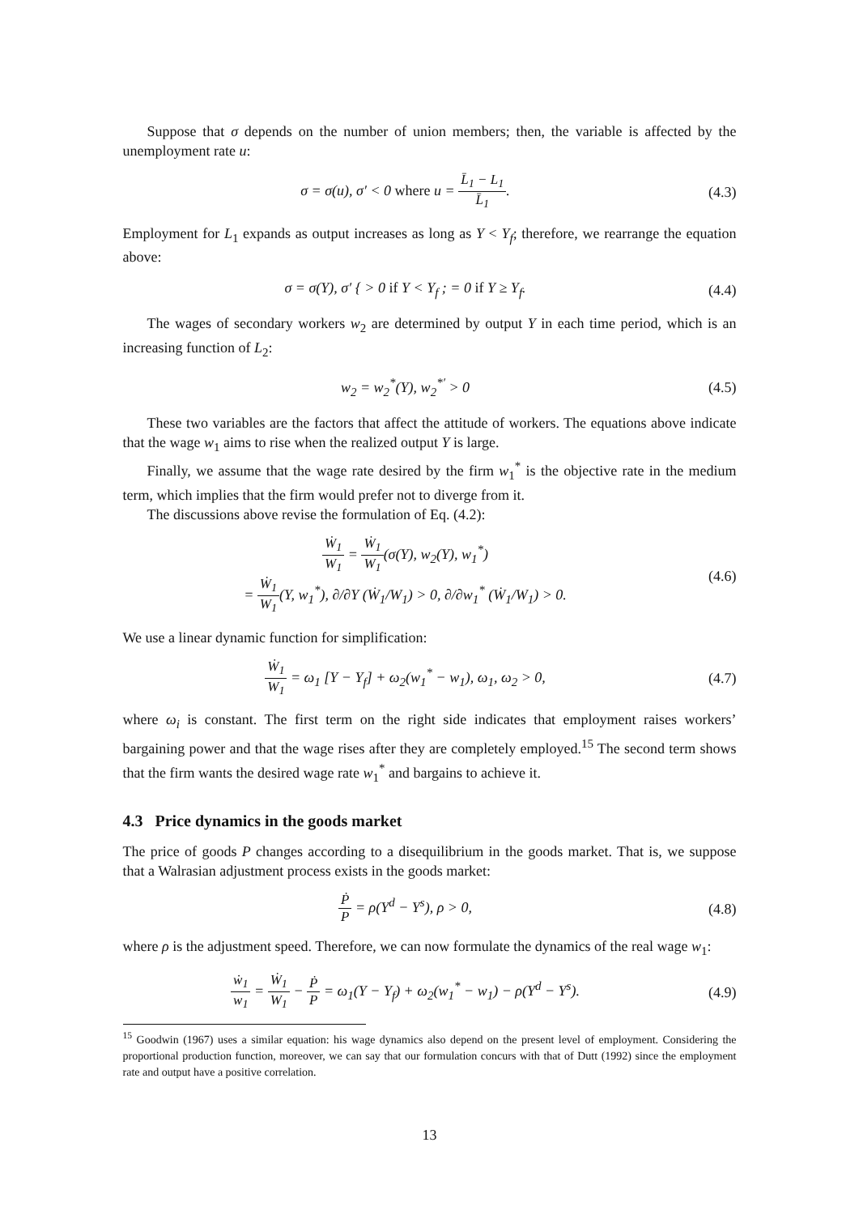Suppose that σ depends on the number of union members; then, the variable is affected by the unemployment rate u:
σ = σ(u), σ′ < 0 where u = L̄<sub>1</sub> − L<sub>1</sub> L̄<sub>1</sub>.
(4.3)
Employment for L<sub>1</sub> expands as output increases as long as Y < Y<sub>f</sub>; therefore, we rearrange the equation above:
σ = σ(Y), σ′ { > 0 if Y < Y<sub>f</sub> ; = 0 if Y ≥ Y<sub>f</sub>.
(4.4)
The wages of secondary workers w<sub>2</sub> are determined by output Y in each time period, which is an increasing function of L<sub>2</sub>:
w<sub>2</sub> = w<sub>2</sub><sup>*</sup>(Y), w<sub>2</sub><sup>*′</sup> > 0 (4.5)
These two variables are the factors that affect the attitude of workers. The equations above indicate that the wage w<sub>1</sub> aims to rise when the realized output Y is large.
Finally, we assume that the wage rate desired by the firm w<sub>1</sub><sup>*</sup> is the objective rate in the medium term, which implies that the firm would prefer not to diverge from it.
The discussions above revise the formulation of Eq. (4.2):
Ẇ<sub>1</sub> W<sub>1</sub> = Ẇ<sub>1</sub> W<sub>1</sub>(σ(Y), w<sub>2</sub>(Y), w<sub>1</sub><sup>*</sup>)
= Ẇ<sub>1</sub> W<sub>1</sub>(Y, w<sub>1</sub><sup>*</sup>), ∂/∂Y (Ẇ<sub>1</sub>/W<sub>1</sub>) > 0, ∂/∂w<sub>1</sub><sup>*</sup> (Ẇ<sub>1</sub>/W<sub>1</sub>) > 0.
(4.6)
We use a linear dynamic function for simplification:
Ẇ<sub>1</sub> W<sub>1</sub> = ω<sub>1</sub> [Y − Y<sub>f</sub>] + ω<sub>2</sub>(w<sub>1</sub><sup>*</sup> − w<sub>1</sub>), ω<sub>1</sub>, ω<sub>2</sub> > 0,
(4.7)
where ω<sub>i</sub> is constant. The first term on the right side indicates that employment raises workers’ bargaining power and that the wage rises after they are completely employed.<sup>15</sup> The second term shows that the firm wants the desired wage rate w<sub>1</sub><sup>*</sup> and bargains to achieve it.
4.3 Price dynamics in the goods market
The price of goods P changes according to a disequilibrium in the goods market. That is, we suppose that a Walrasian adjustment process exists in the goods market:
Ṗ P = ρ(Y<sup>d</sup> − Y<sup>s</sup>), ρ > 0, (4.8)
where ρ is the adjustment speed. Therefore, we can now formulate the dynamics of the real wage w<sub>1</sub>:
ẇ<sub>1</sub> w<sub>1</sub> = Ẇ<sub>1</sub> W<sub>1</sub> − Ṗ P = ω<sub>1</sub>(Y − Y<sub>f</sub>) + ω<sub>2</sub>(w<sub>1</sub><sup>*</sup> − w<sub>1</sub>) − ρ(Y<sup>d</sup> − Y<sup>s</sup>).
(4.9)
<sup>15</sup> Goodwin (1967) uses a similar equation: his wage dynamics also depend on the present level of employment. Considering the proportional production function, moreover, we can say that our formulation concurs with that of Dutt (1992) since the employment rate and output have a positive correlation.
13